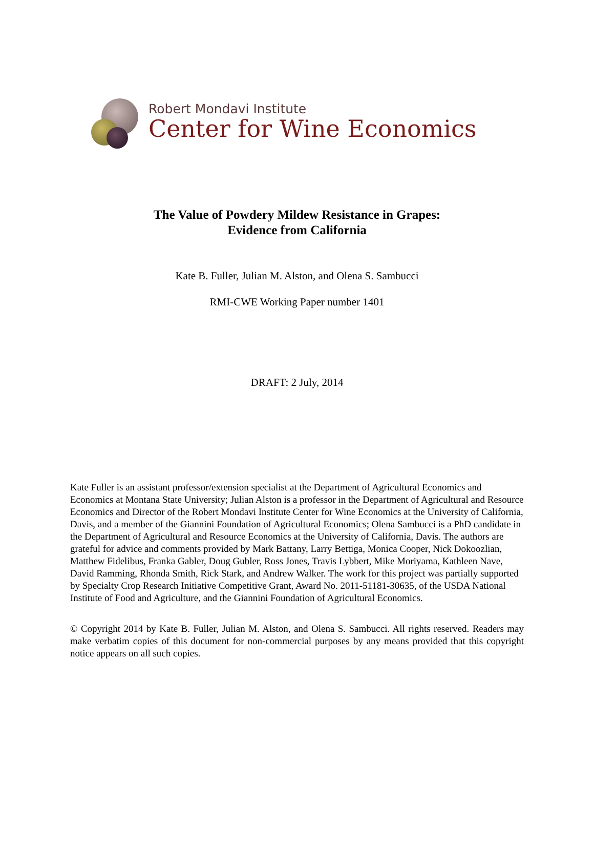Robert Mondavi Institute
Center for Wine Economics
The Value of Powdery Mildew Resistance in Grapes:
Evidence from California
Kate B. Fuller, Julian M. Alston, and Olena S. Sambucci
RMI-CWE Working Paper number 1401
DRAFT: 2 July, 2014
Kate Fuller is an assistant professor/extension specialist at the Department of Agricultural Economics and Economics at Montana State University; Julian Alston is a professor in the Department of Agricultural and Resource Economics and Director of the Robert Mondavi Institute Center for Wine Economics at the University of California, Davis, and a member of the Giannini Foundation of Agricultural Economics; Olena Sambucci is a PhD candidate in the Department of Agricultural and Resource Economics at the University of California, Davis. The authors are grateful for advice and comments provided by Mark Battany, Larry Bettiga, Monica Cooper, Nick Dokoozlian, Matthew Fidelibus, Franka Gabler, Doug Gubler, Ross Jones, Travis Lybbert, Mike Moriyama, Kathleen Nave, David Ramming, Rhonda Smith, Rick Stark, and Andrew Walker. The work for this project was partially supported by Specialty Crop Research Initiative Competitive Grant, Award No. 2011-51181-30635, of the USDA National Institute of Food and Agriculture, and the Giannini Foundation of Agricultural Economics.
© Copyright 2014 by Kate B. Fuller, Julian M. Alston, and Olena S. Sambucci. All rights reserved. Readers may make verbatim copies of this document for non-commercial purposes by any means provided that this copyright notice appears on all such copies.